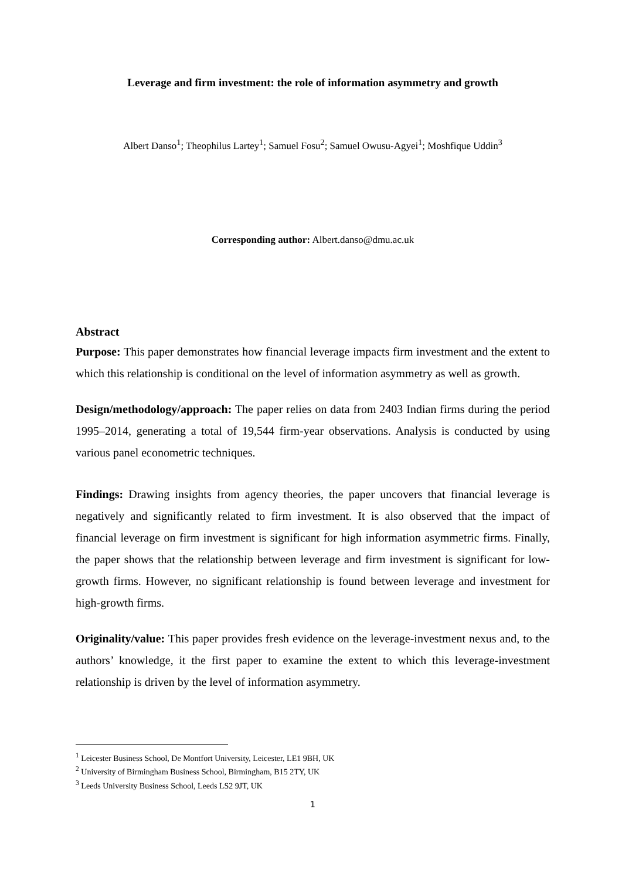Leverage and firm investment: the role of information asymmetry and growth
Albert Danso<sup>1</sup>; Theophilus Lartey<sup>1</sup>; Samuel Fosu<sup>2</sup>; Samuel Owusu-Agyei<sup>1</sup>; Moshfique Uddin<sup>3</sup>
Corresponding author: Albert.danso@dmu.ac.uk
Abstract
Purpose: This paper demonstrates how financial leverage impacts firm investment and the extent to which this relationship is conditional on the level of information asymmetry as well as growth.
Design/methodology/approach: The paper relies on data from 2403 Indian firms during the period 1995–2014, generating a total of 19,544 firm-year observations. Analysis is conducted by using various panel econometric techniques.
Findings: Drawing insights from agency theories, the paper uncovers that financial leverage is negatively and significantly related to firm investment. It is also observed that the impact of financial leverage on firm investment is significant for high information asymmetric firms. Finally, the paper shows that the relationship between leverage and firm investment is significant for low-growth firms. However, no significant relationship is found between leverage and investment for high-growth firms.
Originality/value: This paper provides fresh evidence on the leverage-investment nexus and, to the authors’ knowledge, it the first paper to examine the extent to which this leverage-investment relationship is driven by the level of information asymmetry.
<sup>1</sup> Leicester Business School, De Montfort University, Leicester, LE1 9BH, UK
<sup>2</sup> University of Birmingham Business School, Birmingham, B15 2TY, UK
<sup>3</sup> Leeds University Business School, Leeds LS2 9JT, UK
1